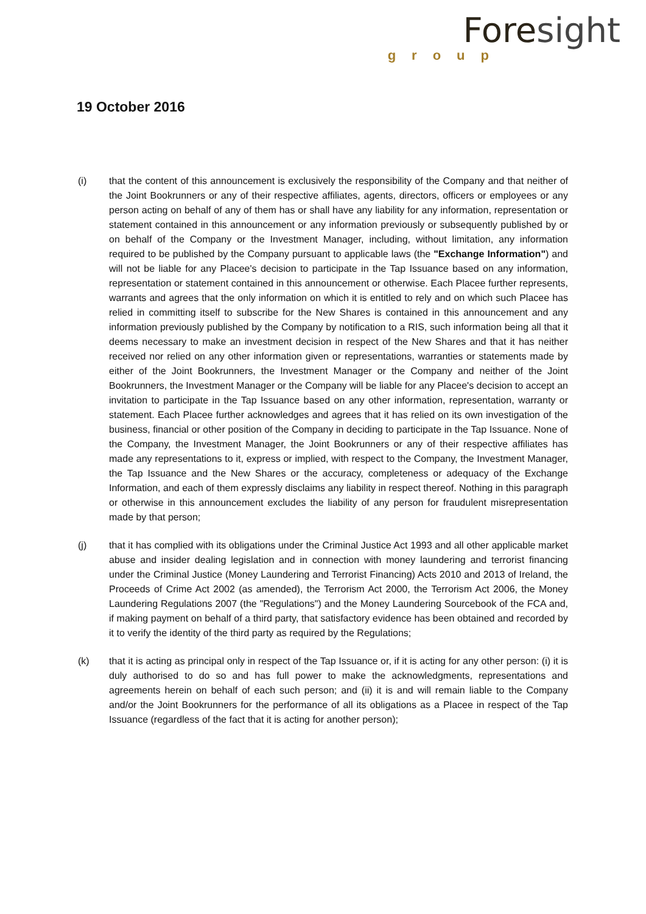Foresight
group
19 October 2016
(i) that the content of this announcement is exclusively the responsibility of the Company and that neither of the Joint Bookrunners or any of their respective affiliates, agents, directors, officers or employees or any person acting on behalf of any of them has or shall have any liability for any information, representation or statement contained in this announcement or any information previously or subsequently published by or on behalf of the Company or the Investment Manager, including, without limitation, any information required to be published by the Company pursuant to applicable laws (the "Exchange Information") and will not be liable for any Placee's decision to participate in the Tap Issuance based on any information, representation or statement contained in this announcement or otherwise. Each Placee further represents, warrants and agrees that the only information on which it is entitled to rely and on which such Placee has relied in committing itself to subscribe for the New Shares is contained in this announcement and any information previously published by the Company by notification to a RIS, such information being all that it deems necessary to make an investment decision in respect of the New Shares and that it has neither received nor relied on any other information given or representations, warranties or statements made by either of the Joint Bookrunners, the Investment Manager or the Company and neither of the Joint Bookrunners, the Investment Manager or the Company will be liable for any Placee's decision to accept an invitation to participate in the Tap Issuance based on any other information, representation, warranty or statement. Each Placee further acknowledges and agrees that it has relied on its own investigation of the business, financial or other position of the Company in deciding to participate in the Tap Issuance. None of the Company, the Investment Manager, the Joint Bookrunners or any of their respective affiliates has made any representations to it, express or implied, with respect to the Company, the Investment Manager, the Tap Issuance and the New Shares or the accuracy, completeness or adequacy of the Exchange Information, and each of them expressly disclaims any liability in respect thereof. Nothing in this paragraph or otherwise in this announcement excludes the liability of any person for fraudulent misrepresentation made by that person;
(j) that it has complied with its obligations under the Criminal Justice Act 1993 and all other applicable market abuse and insider dealing legislation and in connection with money laundering and terrorist financing under the Criminal Justice (Money Laundering and Terrorist Financing) Acts 2010 and 2013 of Ireland, the Proceeds of Crime Act 2002 (as amended), the Terrorism Act 2000, the Terrorism Act 2006, the Money Laundering Regulations 2007 (the "Regulations") and the Money Laundering Sourcebook of the FCA and, if making payment on behalf of a third party, that satisfactory evidence has been obtained and recorded by it to verify the identity of the third party as required by the Regulations;
(k) that it is acting as principal only in respect of the Tap Issuance or, if it is acting for any other person: (i) it is duly authorised to do so and has full power to make the acknowledgments, representations and agreements herein on behalf of each such person; and (ii) it is and will remain liable to the Company and/or the Joint Bookrunners for the performance of all its obligations as a Placee in respect of the Tap Issuance (regardless of the fact that it is acting for another person);